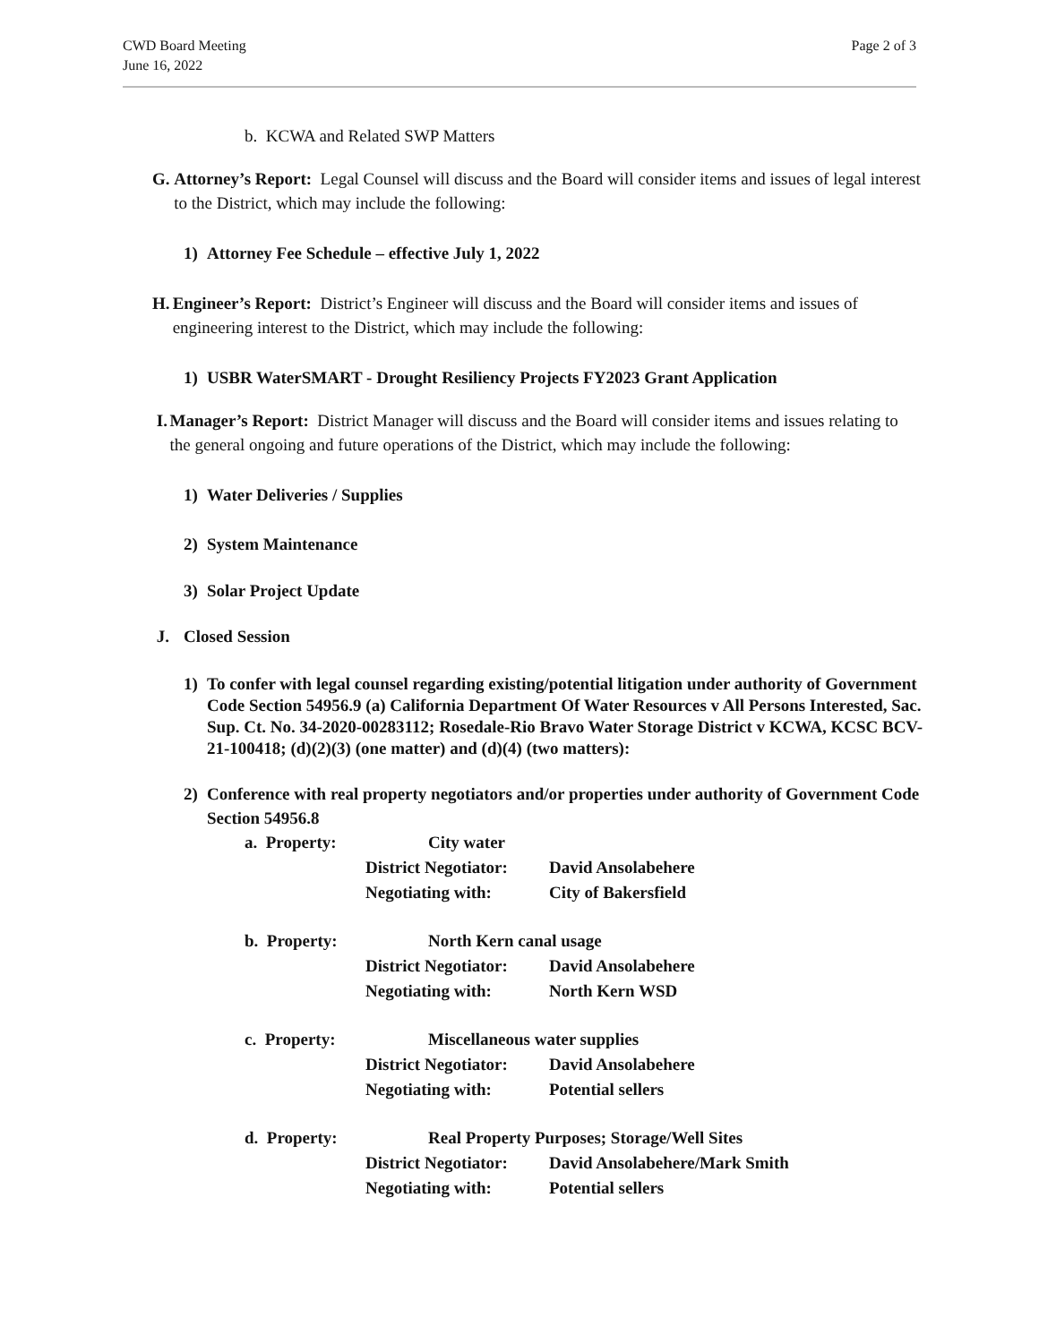CWD Board Meeting
June 16, 2022
Page 2 of 3
b. KCWA and Related SWP Matters
G. Attorney’s Report: Legal Counsel will discuss and the Board will consider items and issues of legal interest to the District, which may include the following:
1) Attorney Fee Schedule – effective July 1, 2022
H. Engineer’s Report: District’s Engineer will discuss and the Board will consider items and issues of engineering interest to the District, which may include the following:
1) USBR WaterSMART - Drought Resiliency Projects FY2023 Grant Application
I. Manager’s Report: District Manager will discuss and the Board will consider items and issues relating to the general ongoing and future operations of the District, which may include the following:
1) Water Deliveries / Supplies
2) System Maintenance
3) Solar Project Update
J. Closed Session
1) To confer with legal counsel regarding existing/potential litigation under authority of Government Code Section 54956.9 (a) California Department Of Water Resources v All Persons Interested, Sac. Sup. Ct. No. 34-2020-00283112; Rosedale-Rio Bravo Water Storage District v KCWA, KCSC BCV-21-100418; (d)(2)(3) (one matter) and (d)(4) (two matters):
2) Conference with real property negotiators and/or properties under authority of Government Code Section 54956.8
a. Property: City water
District Negotiator: David Ansolabehere
Negotiating with: City of Bakersfield
b. Property: North Kern canal usage
District Negotiator: David Ansolabehere
Negotiating with: North Kern WSD
c. Property: Miscellaneous water supplies
District Negotiator: David Ansolabehere
Negotiating with: Potential sellers
d. Property: Real Property Purposes; Storage/Well Sites
District Negotiator: David Ansolabehere/Mark Smith
Negotiating with: Potential sellers